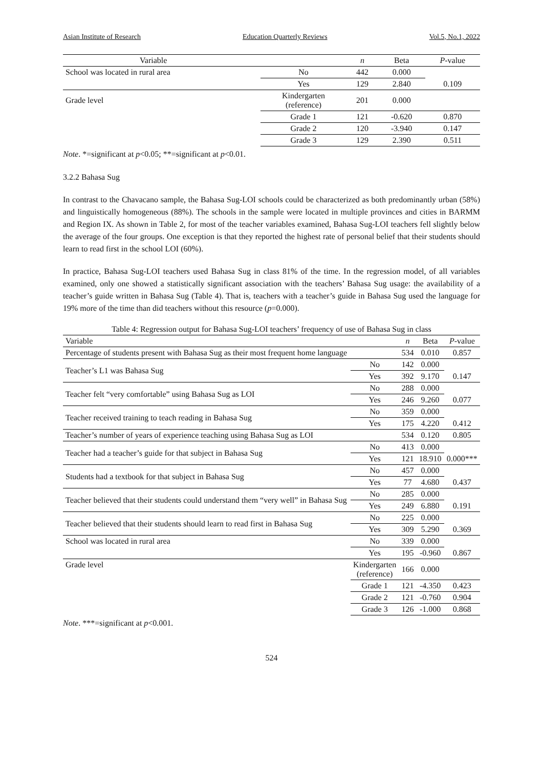Asian Institute of Research Education Quarterly Reviews Vol.5, No.1, 2022
| Variable | | n | Beta | P -value |
| --- | --- | --- | --- | --- |
| School was located in rural area | No | 442 | 0.000 | |
| | Yes | 129 | 2.840 | 0.109 |
| Grade level | Kindergarten (reference) | 201 | 0.000 | |
| | Grade 1 | 121 | -0.620 | 0.870 |
| | Grade 2 | 120 | -3.940 | 0.147 |
| | Grade 3 | 129 | 2.390 | 0.511 |
Note. *=significant at p<0.05; **=significant at p<0.01.
3.2.2 Bahasa Sug
In contrast to the Chavacano sample, the Bahasa Sug-LOI schools could be characterized as both predominantly urban (58%) and linguistically homogeneous (88%). The schools in the sample were located in multiple provinces and cities in BARMM and Region IX. As shown in Table 2, for most of the teacher variables examined, Bahasa Sug-LOI teachers fell slightly below the average of the four groups. One exception is that they reported the highest rate of personal belief that their students should learn to read first in the school LOI (60%).
In practice, Bahasa Sug-LOI teachers used Bahasa Sug in class 81% of the time. In the regression model, of all variables examined, only one showed a statistically significant association with the teachers’ Bahasa Sug usage: the availability of a teacher’s guide written in Bahasa Sug (Table 4). That is, teachers with a teacher’s guide in Bahasa Sug used the language for 19% more of the time than did teachers without this resource (p=0.000).
Table 4: Regression output for Bahasa Sug-LOI teachers’ frequency of use of Bahasa Sug in class
| Variable | | n | Beta | P -value |
| --- | --- | --- | --- | --- |
| Percentage of students present with Bahasa Sug as their most frequent home language | | 534 | 0.010 | 0.857 |
| Teacher’s L1 was Bahasa Sug | No | 142 | 0.000 | |
| | Yes | 392 | 9.170 | 0.147 |
| Teacher felt “very comfortable” using Bahasa Sug as LOI | No | 288 | 0.000 | |
| | Yes | 246 | 9.260 | 0.077 |
| Teacher received training to teach reading in Bahasa Sug | No | 359 | 0.000 | |
| | Yes | 175 | 4.220 | 0.412 |
| Teacher’s number of years of experience teaching using Bahasa Sug as LOI | | 534 | 0.120 | 0.805 |
| Teacher had a teacher’s guide for that subject in Bahasa Sug | No | 413 | 0.000 | |
| | Yes | 121 | 18.910 | 0.000*** |
| Students had a textbook for that subject in Bahasa Sug | No | 457 | 0.000 | |
| | Yes | 77 | 4.680 | 0.437 |
| Teacher believed that their students could understand them “very well” in Bahasa Sug | No | 285 | 0.000 | |
| | Yes | 249 | 6.880 | 0.191 |
| Teacher believed that their students should learn to read first in Bahasa Sug | No | 225 | 0.000 | |
| | Yes | 309 | 5.290 | 0.369 |
| School was located in rural area | No | 339 | 0.000 | |
| | Yes | 195 | -0.960 | 0.867 |
| Grade level | Kindergarten (reference) | 166 | 0.000 | |
| | Grade 1 | 121 | -4.350 | 0.423 |
| | Grade 2 | 121 | -0.760 | 0.904 |
| | Grade 3 | 126 | -1.000 | 0.868 |
Note. ***=significant at p<0.001.
524